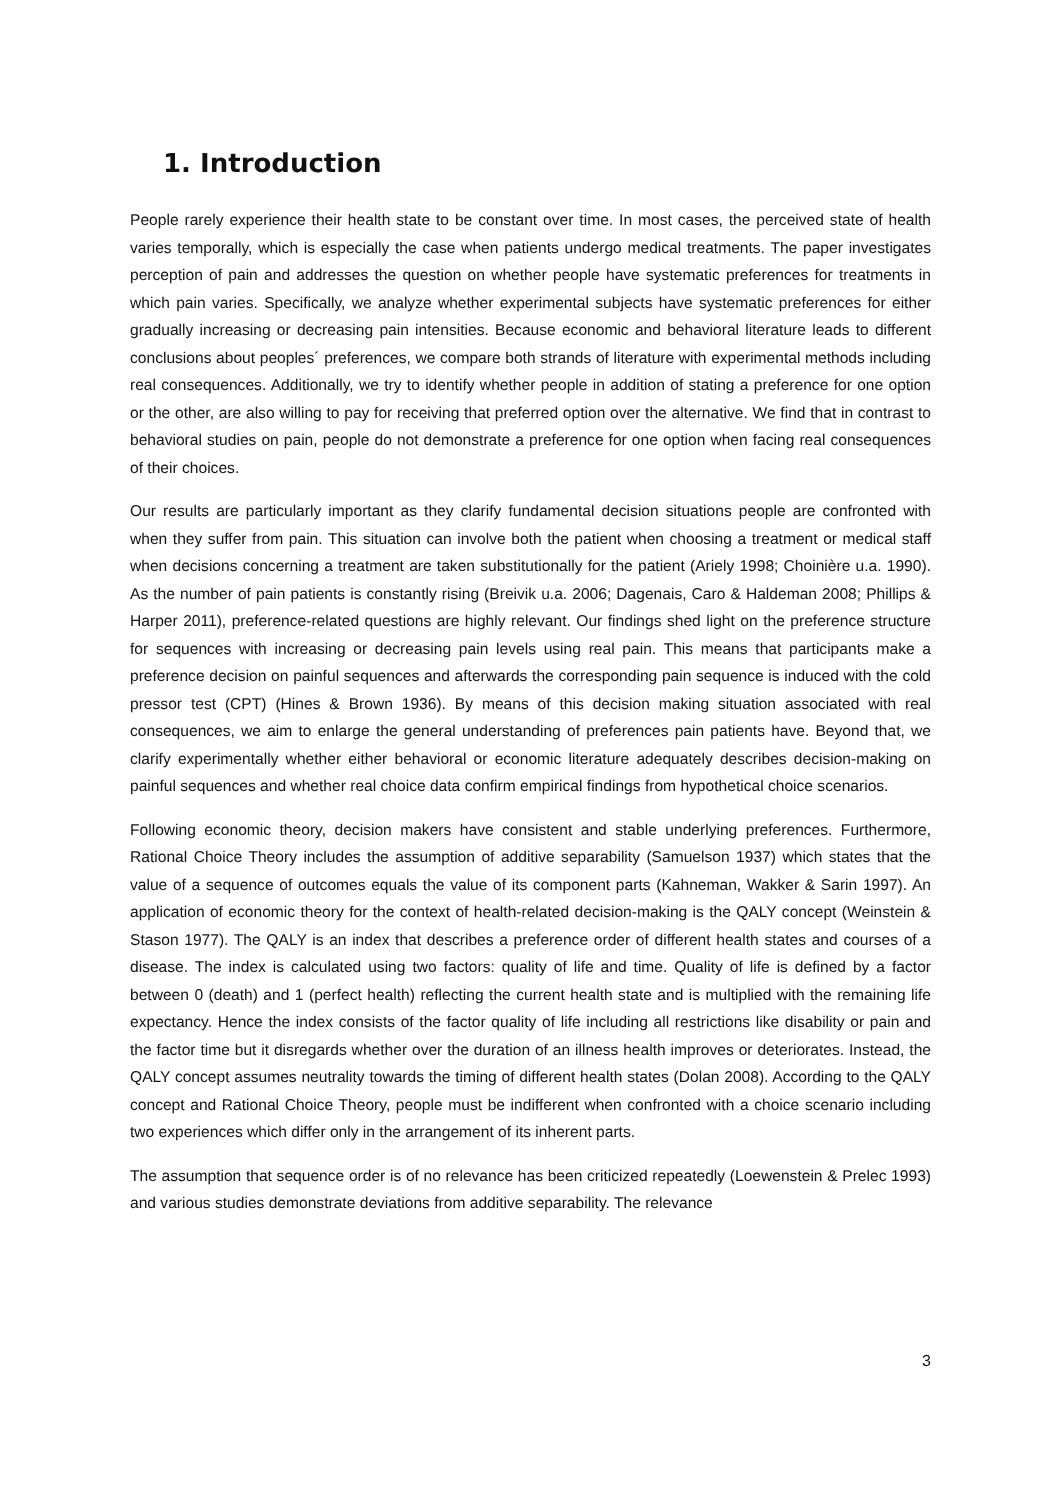1. Introduction
People rarely experience their health state to be constant over time. In most cases, the perceived state of health varies temporally, which is especially the case when patients undergo medical treatments. The paper investigates perception of pain and addresses the question on whether people have systematic preferences for treatments in which pain varies. Specifically, we analyze whether experimental subjects have systematic preferences for either gradually increasing or decreasing pain intensities. Because economic and behavioral literature leads to different conclusions about peoples´ preferences, we compare both strands of literature with experimental methods including real consequences. Additionally, we try to identify whether people in addition of stating a preference for one option or the other, are also willing to pay for receiving that preferred option over the alternative. We find that in contrast to behavioral studies on pain, people do not demonstrate a preference for one option when facing real consequences of their choices.
Our results are particularly important as they clarify fundamental decision situations people are confronted with when they suffer from pain. This situation can involve both the patient when choosing a treatment or medical staff when decisions concerning a treatment are taken substitutionally for the patient (Ariely 1998; Choinière u.a. 1990). As the number of pain patients is constantly rising (Breivik u.a. 2006; Dagenais, Caro & Haldeman 2008; Phillips & Harper 2011), preference-related questions are highly relevant. Our findings shed light on the preference structure for sequences with increasing or decreasing pain levels using real pain. This means that participants make a preference decision on painful sequences and afterwards the corresponding pain sequence is induced with the cold pressor test (CPT) (Hines & Brown 1936). By means of this decision making situation associated with real consequences, we aim to enlarge the general understanding of preferences pain patients have. Beyond that, we clarify experimentally whether either behavioral or economic literature adequately describes decision-making on painful sequences and whether real choice data confirm empirical findings from hypothetical choice scenarios.
Following economic theory, decision makers have consistent and stable underlying preferences. Furthermore, Rational Choice Theory includes the assumption of additive separability (Samuelson 1937) which states that the value of a sequence of outcomes equals the value of its component parts (Kahneman, Wakker & Sarin 1997). An application of economic theory for the context of health-related decision-making is the QALY concept (Weinstein & Stason 1977). The QALY is an index that describes a preference order of different health states and courses of a disease. The index is calculated using two factors: quality of life and time. Quality of life is defined by a factor between 0 (death) and 1 (perfect health) reflecting the current health state and is multiplied with the remaining life expectancy. Hence the index consists of the factor quality of life including all restrictions like disability or pain and the factor time but it disregards whether over the duration of an illness health improves or deteriorates. Instead, the QALY concept assumes neutrality towards the timing of different health states (Dolan 2008). According to the QALY concept and Rational Choice Theory, people must be indifferent when confronted with a choice scenario including two experiences which differ only in the arrangement of its inherent parts.
The assumption that sequence order is of no relevance has been criticized repeatedly (Loewenstein & Prelec 1993) and various studies demonstrate deviations from additive separability. The relevance
3